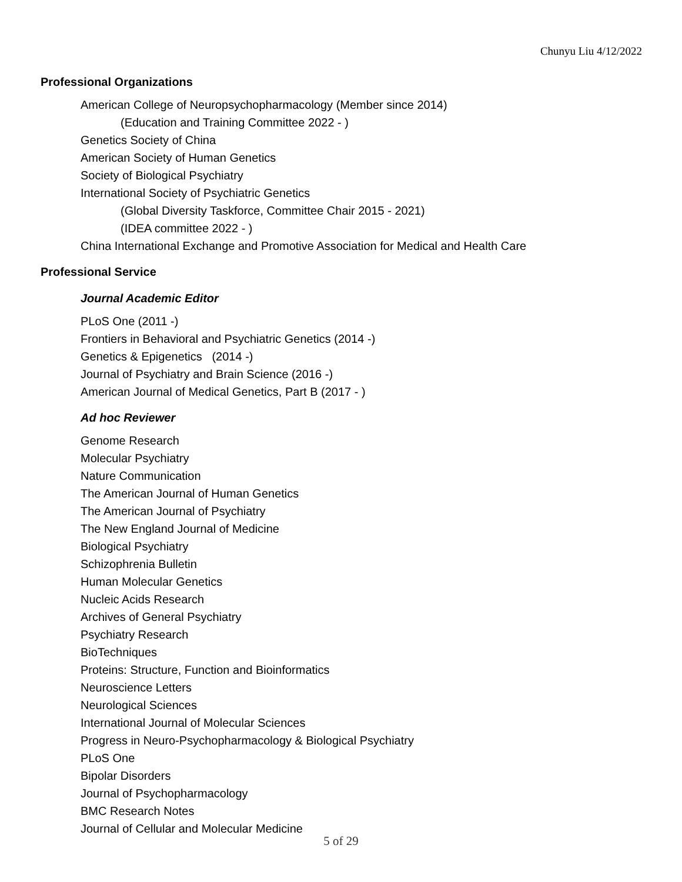Chunyu Liu 4/12/2022
Professional Organizations
American College of Neuropsychopharmacology (Member since 2014)
(Education and Training Committee 2022 - )
Genetics Society of China
American Society of Human Genetics
Society of Biological Psychiatry
International Society of Psychiatric Genetics
(Global Diversity Taskforce, Committee Chair 2015 - 2021)
(IDEA committee 2022 - )
China International Exchange and Promotive Association for Medical and Health Care
Professional Service
Journal Academic Editor
PLoS One (2011 -)
Frontiers in Behavioral and Psychiatric Genetics (2014 -)
Genetics & Epigenetics (2014 -)
Journal of Psychiatry and Brain Science (2016 -)
American Journal of Medical Genetics, Part B (2017 - )
Ad hoc Reviewer
Genome Research
Molecular Psychiatry
Nature Communication
The American Journal of Human Genetics
The American Journal of Psychiatry
The New England Journal of Medicine
Biological Psychiatry
Schizophrenia Bulletin
Human Molecular Genetics
Nucleic Acids Research
Archives of General Psychiatry
Psychiatry Research
BioTechniques
Proteins: Structure, Function and Bioinformatics
Neuroscience Letters
Neurological Sciences
International Journal of Molecular Sciences
Progress in Neuro-Psychopharmacology & Biological Psychiatry
PLoS One
Bipolar Disorders
Journal of Psychopharmacology
BMC Research Notes
Journal of Cellular and Molecular Medicine
5 of 29